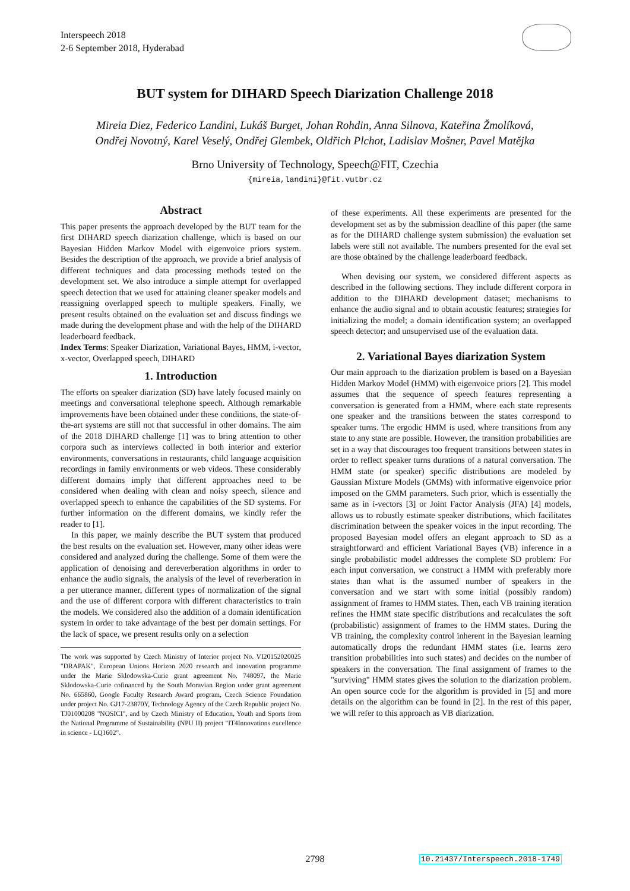Interspeech 2018
2-6 September 2018, Hyderabad
BUT system for DIHARD Speech Diarization Challenge 2018
Mireia Diez, Federico Landini, Lukáš Burget, Johan Rohdin, Anna Silnova, Kateřina Žmolíková,
Ondřej Novotný, Karel Veselý, Ondřej Glembek, Oldřich Plchot, Ladislav Mošner, Pavel Matějka
Brno University of Technology, Speech@FIT, Czechia
{mireia,landini}@fit.vutbr.cz
Abstract
This paper presents the approach developed by the BUT team for the first DIHARD speech diarization challenge, which is based on our Bayesian Hidden Markov Model with eigenvoice priors system. Besides the description of the approach, we provide a brief analysis of different techniques and data processing methods tested on the development set. We also introduce a simple attempt for overlapped speech detection that we used for attaining cleaner speaker models and reassigning overlapped speech to multiple speakers. Finally, we present results obtained on the evaluation set and discuss findings we made during the development phase and with the help of the DIHARD leaderboard feedback.
Index Terms: Speaker Diarization, Variational Bayes, HMM, i-vector, x-vector, Overlapped speech, DIHARD
1. Introduction
The efforts on speaker diarization (SD) have lately focused mainly on meetings and conversational telephone speech. Although remarkable improvements have been obtained under these conditions, the state-of-the-art systems are still not that successful in other domains. The aim of the 2018 DIHARD challenge [1] was to bring attention to other corpora such as interviews collected in both interior and exterior environments, conversations in restaurants, child language acquisition recordings in family environments or web videos. These considerably different domains imply that different approaches need to be considered when dealing with clean and noisy speech, silence and overlapped speech to enhance the capabilities of the SD systems. For further information on the different domains, we kindly refer the reader to [1].
In this paper, we mainly describe the BUT system that produced the best results on the evaluation set. However, many other ideas were considered and analyzed during the challenge. Some of them were the application of denoising and dereverberation algorithms in order to enhance the audio signals, the analysis of the level of reverberation in a per utterance manner, different types of normalization of the signal and the use of different corpora with different characteristics to train the models. We considered also the addition of a domain identification system in order to take advantage of the best per domain settings. For the lack of space, we present results only on a selection
The work was supported by Czech Ministry of Interior project No. VI20152020025 "DRAPAK", European Unions Horizon 2020 research and innovation programme under the Marie Sklodowska-Curie grant agreement No. 748097, the Marie Sklodowska-Curie cofinanced by the South Moravian Region under grant agreement No. 665860, Google Faculty Research Award program, Czech Science Foundation under project No. GJ17-23870Y, Technology Agency of the Czech Republic project No. TJ01000208 "NOSICI", and by Czech Ministry of Education, Youth and Sports from the National Programme of Sustainability (NPU II) project "IT4Innovations excellence in science - LQ1602".
of these experiments. All these experiments are presented for the development set as by the submission deadline of this paper (the same as for the DIHARD challenge system submission) the evaluation set labels were still not available. The numbers presented for the eval set are those obtained by the challenge leaderboard feedback.
When devising our system, we considered different aspects as described in the following sections. They include different corpora in addition to the DIHARD development dataset; mechanisms to enhance the audio signal and to obtain acoustic features; strategies for initializing the model; a domain identification system; an overlapped speech detector; and unsupervised use of the evaluation data.
2. Variational Bayes diarization System
Our main approach to the diarization problem is based on a Bayesian Hidden Markov Model (HMM) with eigenvoice priors [2]. This model assumes that the sequence of speech features representing a conversation is generated from a HMM, where each state represents one speaker and the transitions between the states correspond to speaker turns. The ergodic HMM is used, where transitions from any state to any state are possible. However, the transition probabilities are set in a way that discourages too frequent transitions between states in order to reflect speaker turns durations of a natural conversation. The HMM state (or speaker) specific distributions are modeled by Gaussian Mixture Models (GMMs) with informative eigenvoice prior imposed on the GMM parameters. Such prior, which is essentially the same as in i-vectors [3] or Joint Factor Analysis (JFA) [4] models, allows us to robustly estimate speaker distributions, which facilitates discrimination between the speaker voices in the input recording. The proposed Bayesian model offers an elegant approach to SD as a straightforward and efficient Variational Bayes (VB) inference in a single probabilistic model addresses the complete SD problem: For each input conversation, we construct a HMM with preferably more states than what is the assumed number of speakers in the conversation and we start with some initial (possibly random) assignment of frames to HMM states. Then, each VB training iteration refines the HMM state specific distributions and recalculates the soft (probabilistic) assignment of frames to the HMM states. During the VB training, the complexity control inherent in the Bayesian learning automatically drops the redundant HMM states (i.e. learns zero transition probabilities into such states) and decides on the number of speakers in the conversation. The final assignment of frames to the "surviving" HMM states gives the solution to the diarization problem. An open source code for the algorithm is provided in [5] and more details on the algorithm can be found in [2]. In the rest of this paper, we will refer to this approach as VB diarization.
2798 10.21437/Interspeech.2018-1749